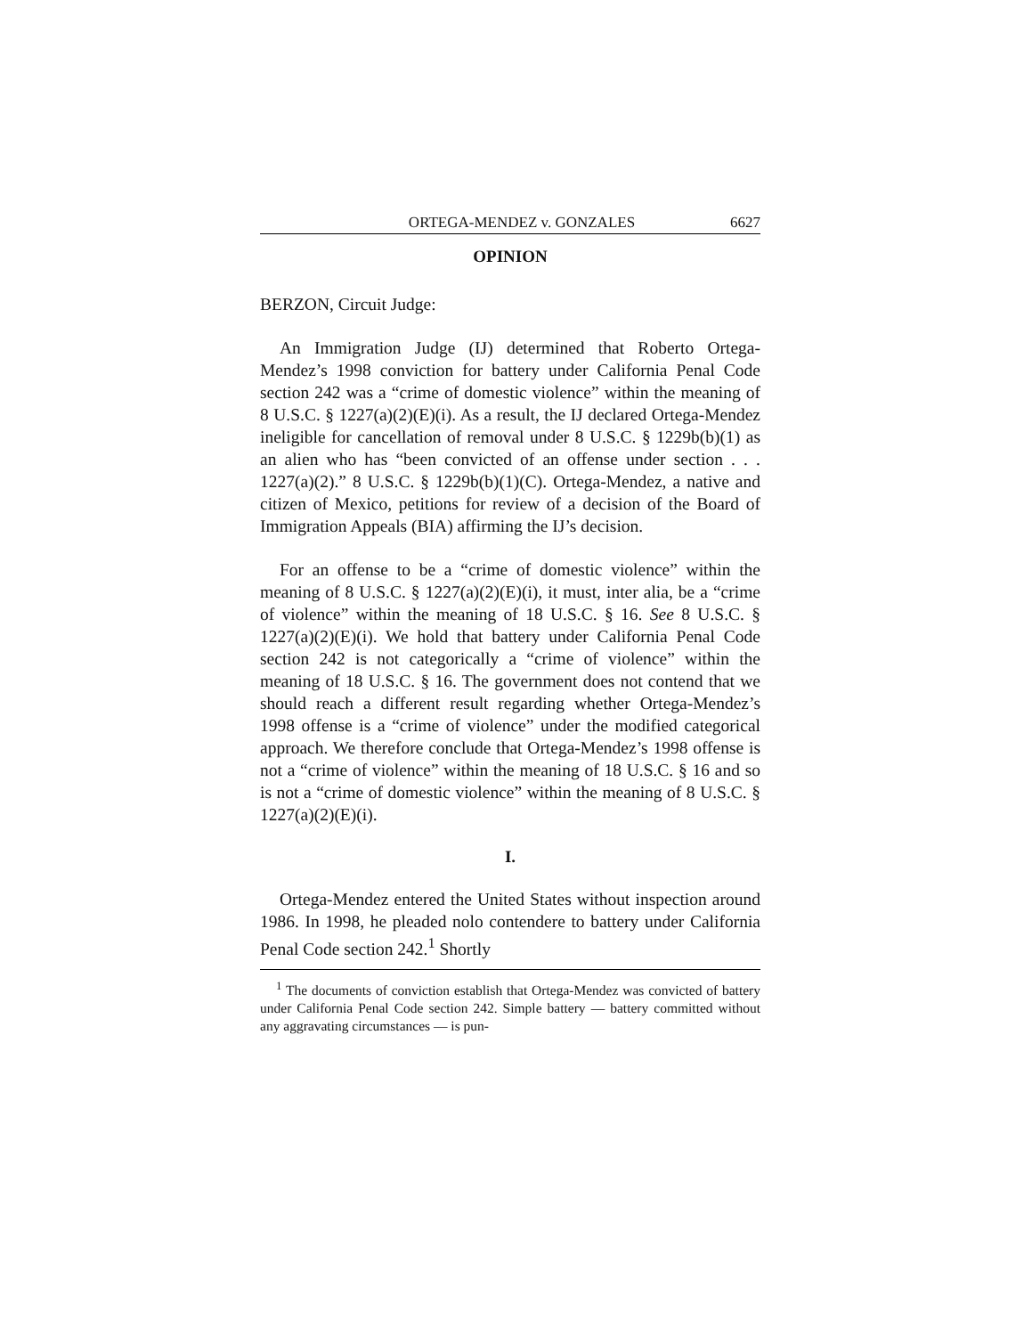ORTEGA-MENDEZ v. GONZALES 6627
OPINION
BERZON, Circuit Judge:
An Immigration Judge (IJ) determined that Roberto Ortega-Mendez’s 1998 conviction for battery under California Penal Code section 242 was a “crime of domestic violence” within the meaning of 8 U.S.C. § 1227(a)(2)(E)(i). As a result, the IJ declared Ortega-Mendez ineligible for cancellation of removal under 8 U.S.C. § 1229b(b)(1) as an alien who has “been convicted of an offense under section . . . 1227(a)(2).” 8 U.S.C. § 1229b(b)(1)(C). Ortega-Mendez, a native and citizen of Mexico, petitions for review of a decision of the Board of Immigration Appeals (BIA) affirming the IJ’s decision.
For an offense to be a “crime of domestic violence” within the meaning of 8 U.S.C. § 1227(a)(2)(E)(i), it must, inter alia, be a “crime of violence” within the meaning of 18 U.S.C. § 16. See 8 U.S.C. § 1227(a)(2)(E)(i). We hold that battery under California Penal Code section 242 is not categorically a “crime of violence” within the meaning of 18 U.S.C. § 16. The government does not contend that we should reach a different result regarding whether Ortega-Mendez’s 1998 offense is a “crime of violence” under the modified categorical approach. We therefore conclude that Ortega-Mendez’s 1998 offense is not a “crime of violence” within the meaning of 18 U.S.C. § 16 and so is not a “crime of domestic violence” within the meaning of 8 U.S.C. § 1227(a)(2)(E)(i).
I.
Ortega-Mendez entered the United States without inspection around 1986. In 1998, he pleaded nolo contendere to battery under California Penal Code section 242.<sup>1</sup> Shortly
<sup>1</sup> The documents of conviction establish that Ortega-Mendez was convicted of battery under California Penal Code section 242. Simple battery — battery committed without any aggravating circumstances — is pun-